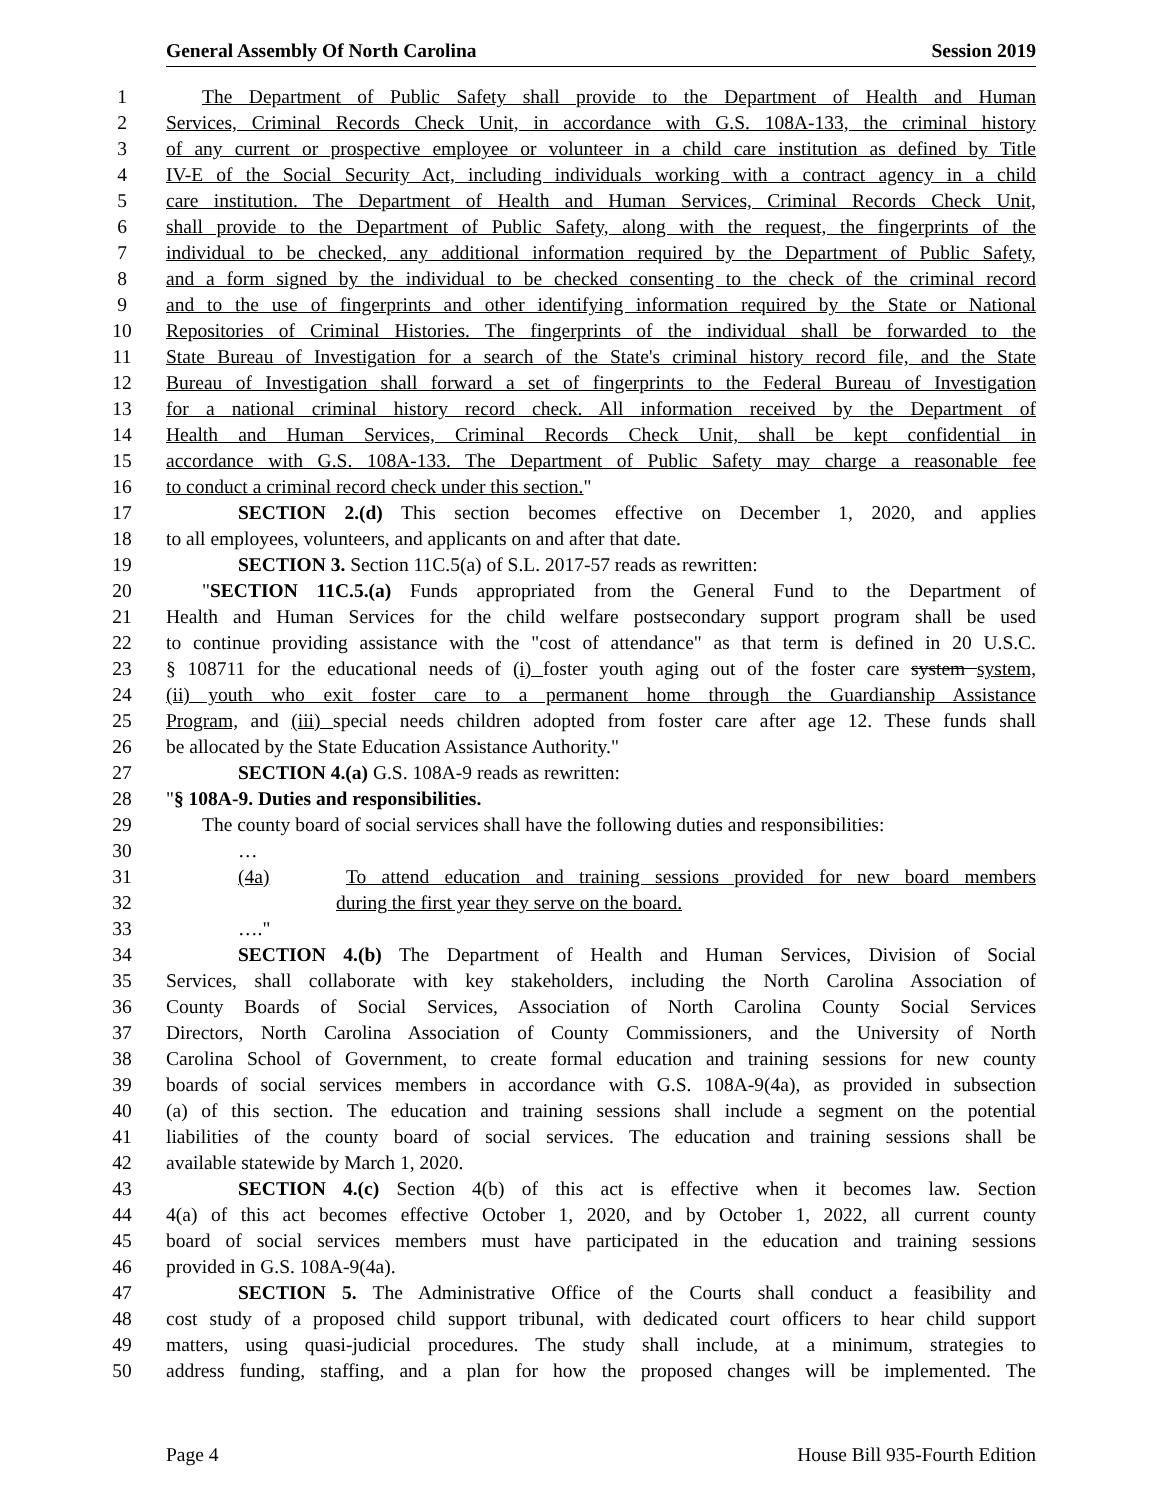General Assembly Of North Carolina Session 2019
1 The Department of Public Safety shall provide to the Department of Health and Human
2 Services, Criminal Records Check Unit, in accordance with G.S. 108A-133, the criminal history
3 of any current or prospective employee or volunteer in a child care institution as defined by Title
4 IV-E of the Social Security Act, including individuals working with a contract agency in a child
5 care institution. The Department of Health and Human Services, Criminal Records Check Unit,
6 shall provide to the Department of Public Safety, along with the request, the fingerprints of the
7 individual to be checked, any additional information required by the Department of Public Safety,
8 and a form signed by the individual to be checked consenting to the check of the criminal record
9 and to the use of fingerprints and other identifying information required by the State or National
10 Repositories of Criminal Histories. The fingerprints of the individual shall be forwarded to the
11 State Bureau of Investigation for a search of the State's criminal history record file, and the State
12 Bureau of Investigation shall forward a set of fingerprints to the Federal Bureau of Investigation
13 for a national criminal history record check. All information received by the Department of
14 Health and Human Services, Criminal Records Check Unit, shall be kept confidential in
15 accordance with G.S. 108A-133. The Department of Public Safety may charge a reasonable fee
16 to conduct a criminal record check under this section."
17 SECTION 2.(d) This section becomes effective on December 1, 2020, and applies
18 to all employees, volunteers, and applicants on and after that date.
19 SECTION 3. Section 11C.5(a) of S.L. 2017-57 reads as rewritten:
20 "SECTION 11C.5.(a) Funds appropriated from the General Fund to the Department of
21 Health and Human Services for the child welfare postsecondary support program shall be used
22 to continue providing assistance with the "cost of attendance" as that term is defined in 20 U.S.C.
23 § 108711 for the educational needs of (i) foster youth aging out of the foster care system system,
24 (ii) youth who exit foster care to a permanent home through the Guardianship Assistance
25 Program, and (iii) special needs children adopted from foster care after age 12. These funds shall
26 be allocated by the State Education Assistance Authority."
27 SECTION 4.(a) G.S. 108A-9 reads as rewritten:
28 "§ 108A-9. Duties and responsibilities.
29 The county board of social services shall have the following duties and responsibilities:
30 …
31 (4a) To attend education and training sessions provided for new board members
32 during the first year they serve on the board.
33 …."
34 SECTION 4.(b) The Department of Health and Human Services, Division of Social
35 Services, shall collaborate with key stakeholders, including the North Carolina Association of
36 County Boards of Social Services, Association of North Carolina County Social Services
37 Directors, North Carolina Association of County Commissioners, and the University of North
38 Carolina School of Government, to create formal education and training sessions for new county
39 boards of social services members in accordance with G.S. 108A-9(4a), as provided in subsection
40 (a) of this section. The education and training sessions shall include a segment on the potential
41 liabilities of the county board of social services. The education and training sessions shall be
42 available statewide by March 1, 2020.
43 SECTION 4.(c) Section 4(b) of this act is effective when it becomes law. Section
44 4(a) of this act becomes effective October 1, 2020, and by October 1, 2022, all current county
45 board of social services members must have participated in the education and training sessions
46 provided in G.S. 108A-9(4a).
47 SECTION 5. The Administrative Office of the Courts shall conduct a feasibility and
48 cost study of a proposed child support tribunal, with dedicated court officers to hear child support
49 matters, using quasi-judicial procedures. The study shall include, at a minimum, strategies to
50 address funding, staffing, and a plan for how the proposed changes will be implemented. The
Page 4 House Bill 935-Fourth Edition